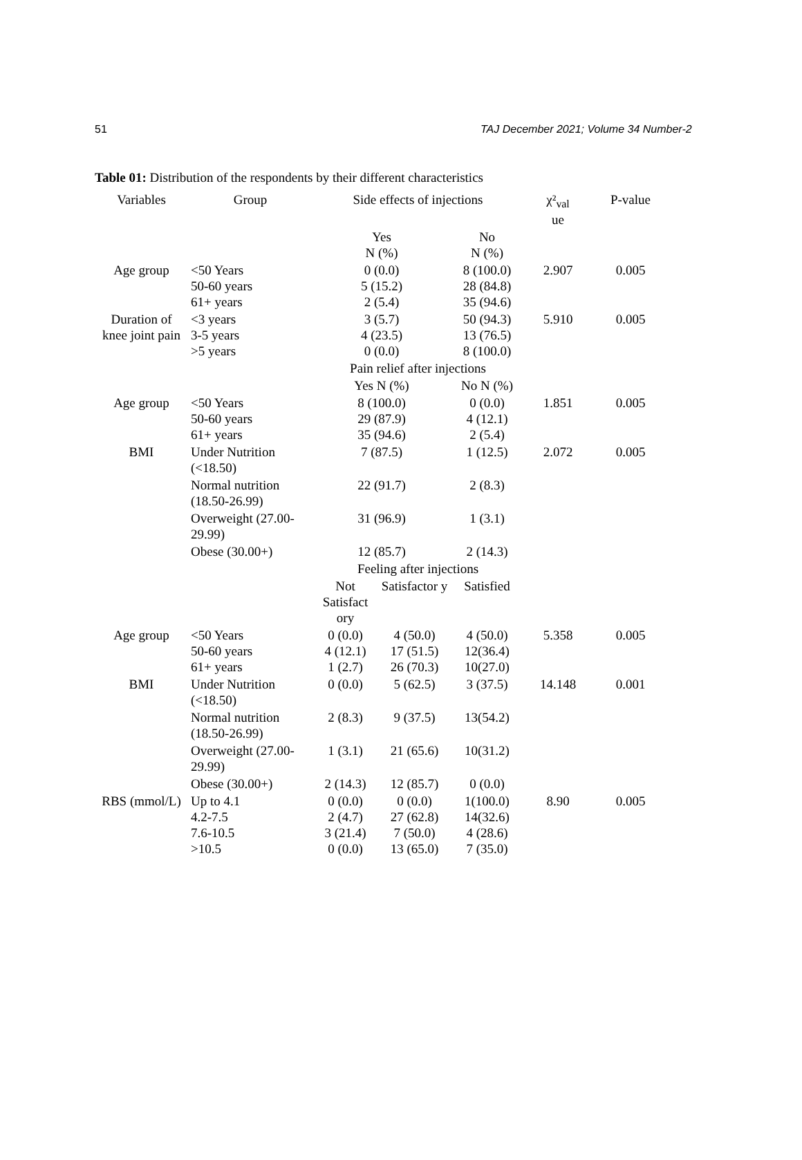51 TAJ December 2021; Volume 34 Number-2
Table 01: Distribution of the respondents by their different characteristics
| Variables | Group | Side effects of injections | | | χ²<sub>val</sub> ue | P-value |
| --- | --- | --- | --- | --- | --- | --- |
| | | Yes N (%) | | No N (%) | | |
| Age group | <50 Years 50-60 years 61+ years | 0 (0.0) 5 (15.2) 2 (5.4) | | 8 (100.0) 28 (84.8) 35 (94.6) | 2.907 | 0.005 |
| Duration of knee joint pain | <3 years 3-5 years >5 years | 3 (5.7) 4 (23.5) 0 (0.0) | | 50 (94.3) 13 (76.5) 8 (100.0) | 5.910 | 0.005 |
| | | Pain relief after injections | | | | |
| | | Yes N (%) | | No N (%) | | |
| Age group | <50 Years 50-60 years 61+ years | 8 (100.0) 29 (87.9) 35 (94.6) | | 0 (0.0) 4 (12.1) 2 (5.4) | 1.851 | 0.005 |
| BMI | Under Nutrition (<18.50) | 7 (87.5) | | 1 (12.5) | 2.072 | 0.005 |
| | Normal nutrition (18.50-26.99) | 22 (91.7) | | 2 (8.3) | | |
| | Overweight (27.00-29.99) | 31 (96.9) | | 1 (3.1) | | |
| | Obese (30.00+) | 12 (85.7) | | 2 (14.3) | | |
| | | Feeling after injections | | | | |
| | | Not Satisfact ory | Satisfactor y | Satisfied | | |
| Age group | <50 Years 50-60 years 61+ years | 0 (0.0) 4 (12.1) 1 (2.7) | 4 (50.0) 17 (51.5) 26 (70.3) | 4 (50.0) 12(36.4) 10(27.0) | 5.358 | 0.005 |
| BMI | Under Nutrition (<18.50) | 0 (0.0) | 5 (62.5) | 3 (37.5) | 14.148 | 0.001 |
| | Normal nutrition (18.50-26.99) | 2 (8.3) | 9 (37.5) | 13(54.2) | | |
| | Overweight (27.00-29.99) | 1 (3.1) | 21 (65.6) | 10(31.2) | | |
| | Obese (30.00+) | 2 (14.3) | 12 (85.7) | 0 (0.0) | | |
| RBS (mmol/L) | Up to 4.1 4.2-7.5 7.6-10.5 >10.5 | 0 (0.0) 2 (4.7) 3 (21.4) 0 (0.0) | 0 (0.0) 27 (62.8) 7 (50.0) 13 (65.0) | 1(100.0) 14(32.6) 4 (28.6) 7 (35.0) | 8.90 | 0.005 |